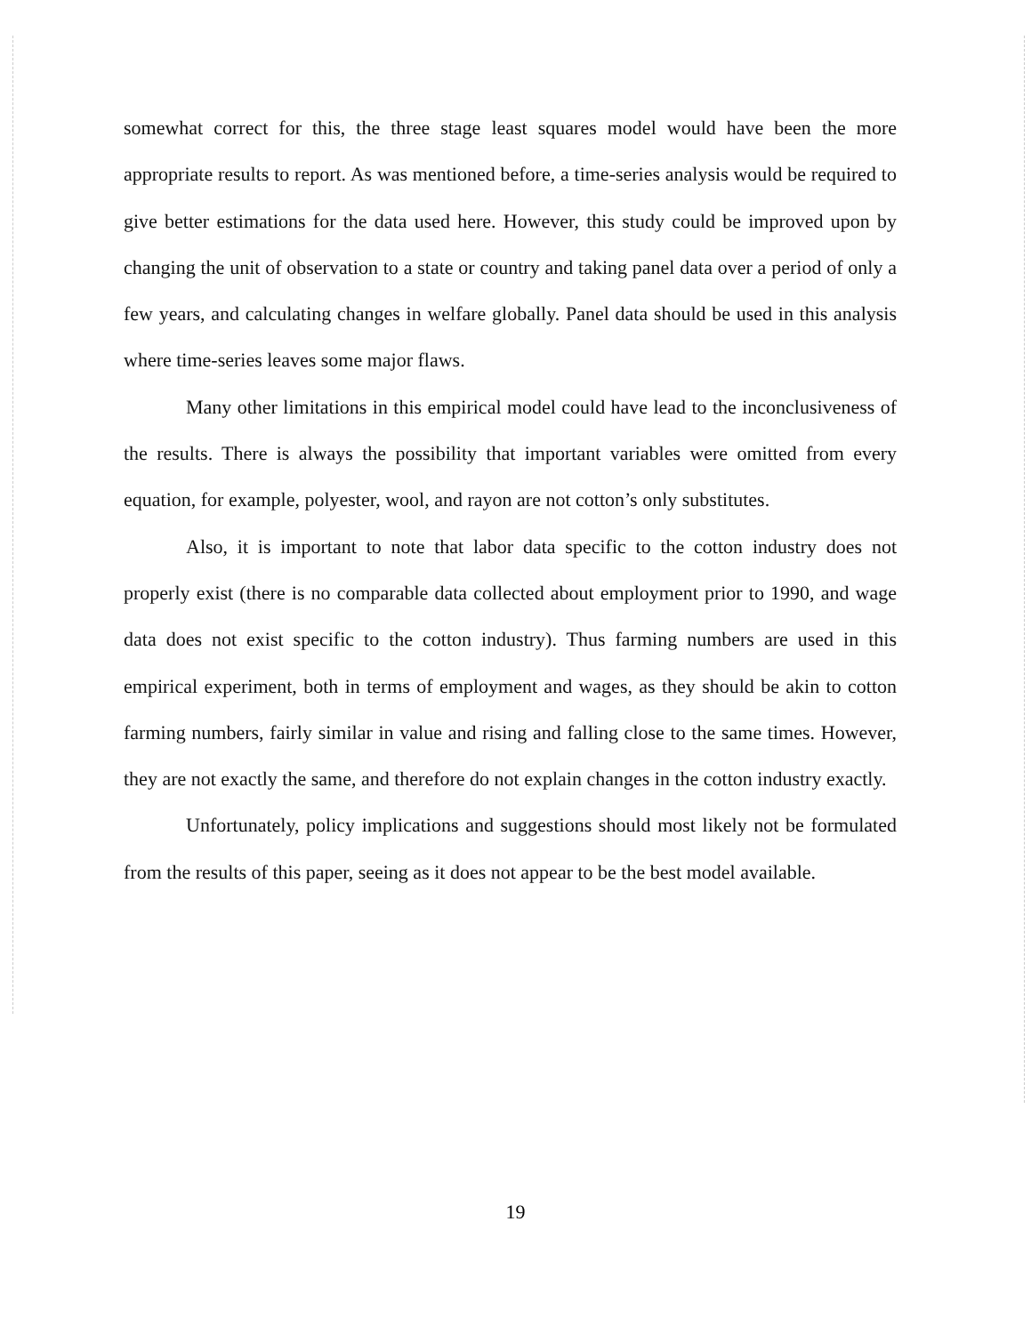somewhat correct for this, the three stage least squares model would have been the more appropriate results to report. As was mentioned before, a time-series analysis would be required to give better estimations for the data used here. However, this study could be improved upon by changing the unit of observation to a state or country and taking panel data over a period of only a few years, and calculating changes in welfare globally. Panel data should be used in this analysis where time-series leaves some major flaws.
Many other limitations in this empirical model could have lead to the inconclusiveness of the results. There is always the possibility that important variables were omitted from every equation, for example, polyester, wool, and rayon are not cotton’s only substitutes.
Also, it is important to note that labor data specific to the cotton industry does not properly exist (there is no comparable data collected about employment prior to 1990, and wage data does not exist specific to the cotton industry). Thus farming numbers are used in this empirical experiment, both in terms of employment and wages, as they should be akin to cotton farming numbers, fairly similar in value and rising and falling close to the same times. However, they are not exactly the same, and therefore do not explain changes in the cotton industry exactly.
Unfortunately, policy implications and suggestions should most likely not be formulated from the results of this paper, seeing as it does not appear to be the best model available.
19